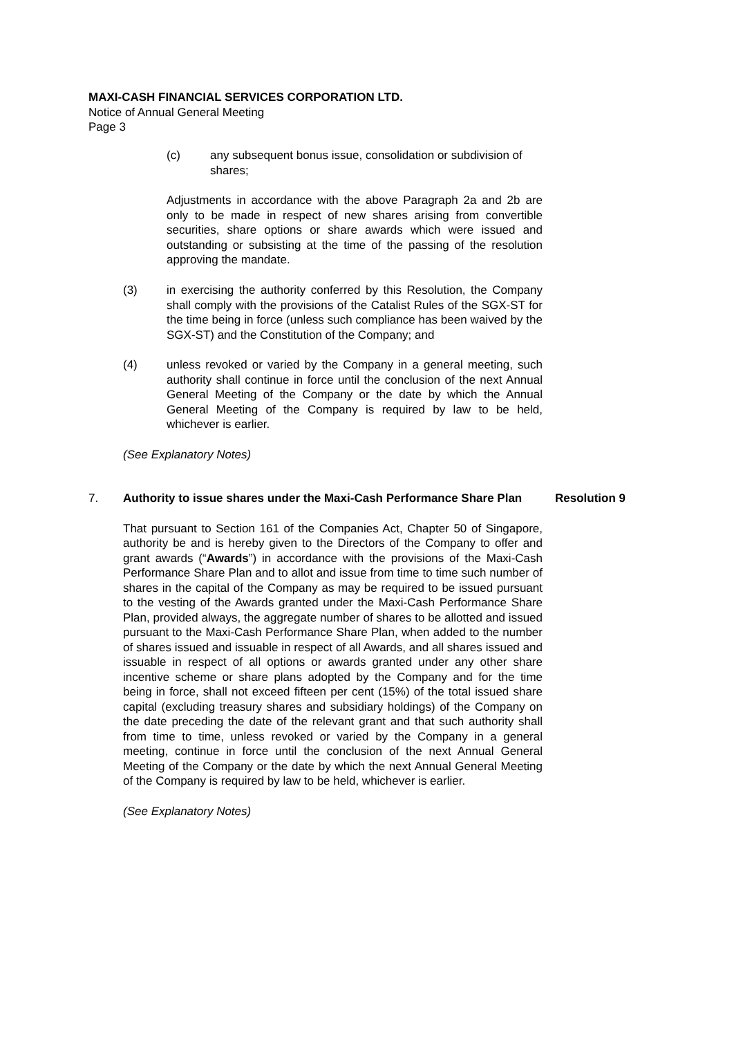MAXI-CASH FINANCIAL SERVICES CORPORATION LTD.
Notice of Annual General Meeting
Page 3
(c) any subsequent bonus issue, consolidation or subdivision of shares;
Adjustments in accordance with the above Paragraph 2a and 2b are only to be made in respect of new shares arising from convertible securities, share options or share awards which were issued and outstanding or subsisting at the time of the passing of the resolution approving the mandate.
(3) in exercising the authority conferred by this Resolution, the Company shall comply with the provisions of the Catalist Rules of the SGX-ST for the time being in force (unless such compliance has been waived by the SGX-ST) and the Constitution of the Company; and
(4) unless revoked or varied by the Company in a general meeting, such authority shall continue in force until the conclusion of the next Annual General Meeting of the Company or the date by which the Annual General Meeting of the Company is required by law to be held, whichever is earlier.
(See Explanatory Notes)
7. Authority to issue shares under the Maxi-Cash Performance Share Plan Resolution 9
That pursuant to Section 161 of the Companies Act, Chapter 50 of Singapore, authority be and is hereby given to the Directors of the Company to offer and grant awards (“Awards”) in accordance with the provisions of the Maxi-Cash Performance Share Plan and to allot and issue from time to time such number of shares in the capital of the Company as may be required to be issued pursuant to the vesting of the Awards granted under the Maxi-Cash Performance Share Plan, provided always, the aggregate number of shares to be allotted and issued pursuant to the Maxi-Cash Performance Share Plan, when added to the number of shares issued and issuable in respect of all Awards, and all shares issued and issuable in respect of all options or awards granted under any other share incentive scheme or share plans adopted by the Company and for the time being in force, shall not exceed fifteen per cent (15%) of the total issued share capital (excluding treasury shares and subsidiary holdings) of the Company on the date preceding the date of the relevant grant and that such authority shall from time to time, unless revoked or varied by the Company in a general meeting, continue in force until the conclusion of the next Annual General Meeting of the Company or the date by which the next Annual General Meeting of the Company is required by law to be held, whichever is earlier.
(See Explanatory Notes)